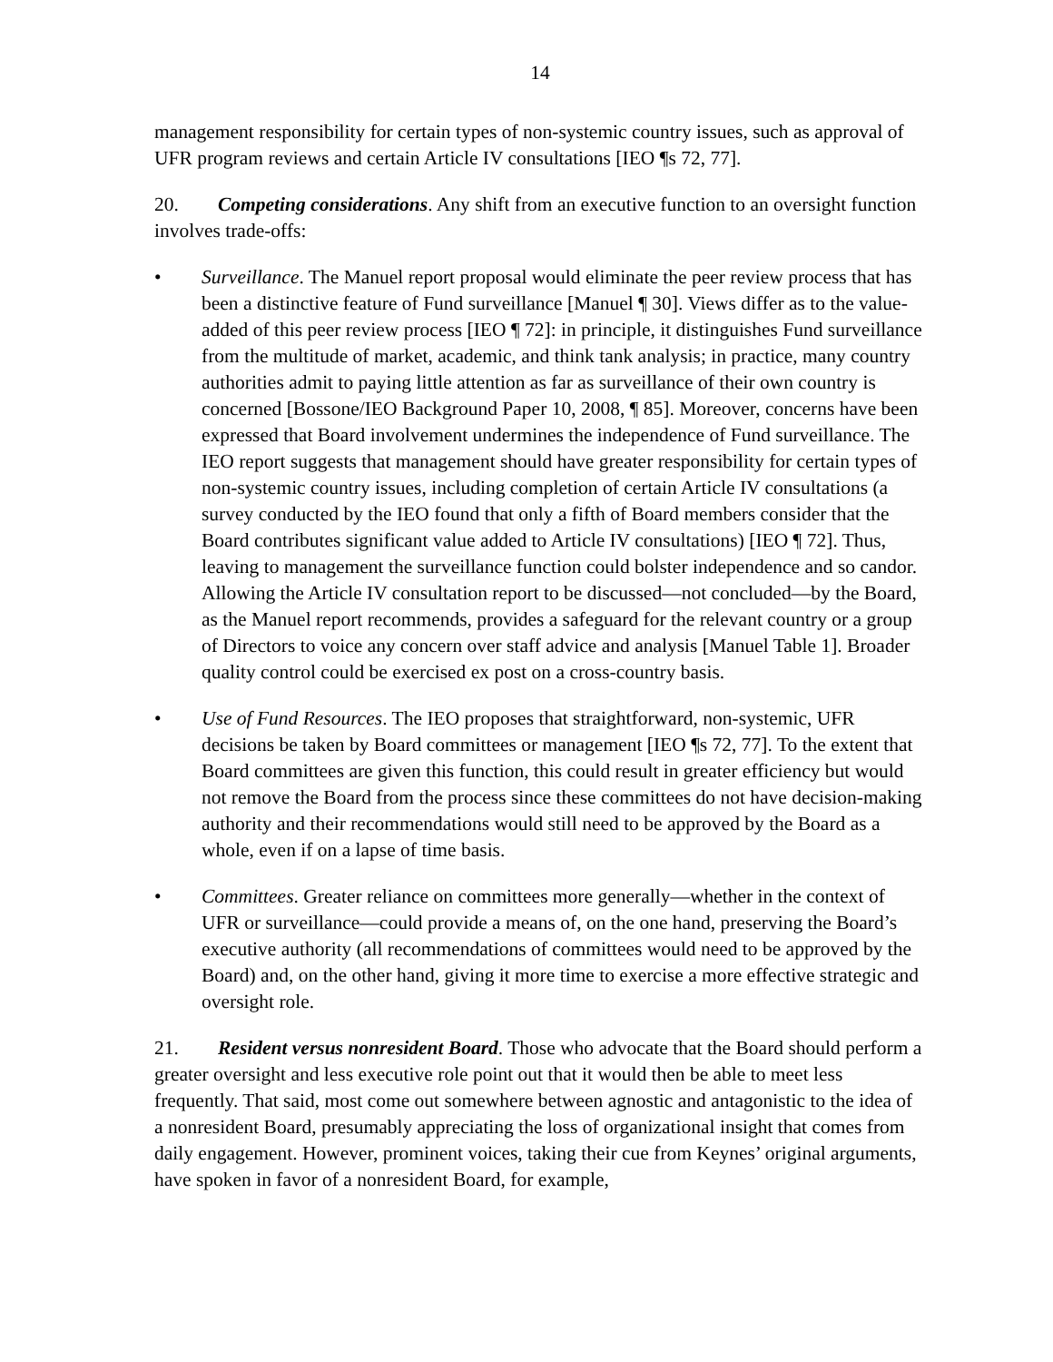14
management responsibility for certain types of non-systemic country issues, such as approval of UFR program reviews and certain Article IV consultations [IEO ¶s 72, 77].
20. Competing considerations. Any shift from an executive function to an oversight function involves trade-offs:
• Surveillance. The Manuel report proposal would eliminate the peer review process that has been a distinctive feature of Fund surveillance [Manuel ¶ 30]. Views differ as to the value-added of this peer review process [IEO ¶ 72]: in principle, it distinguishes Fund surveillance from the multitude of market, academic, and think tank analysis; in practice, many country authorities admit to paying little attention as far as surveillance of their own country is concerned [Bossone/IEO Background Paper 10, 2008, ¶ 85]. Moreover, concerns have been expressed that Board involvement undermines the independence of Fund surveillance. The IEO report suggests that management should have greater responsibility for certain types of non-systemic country issues, including completion of certain Article IV consultations (a survey conducted by the IEO found that only a fifth of Board members consider that the Board contributes significant value added to Article IV consultations) [IEO ¶ 72]. Thus, leaving to management the surveillance function could bolster independence and so candor. Allowing the Article IV consultation report to be discussed—not concluded—by the Board, as the Manuel report recommends, provides a safeguard for the relevant country or a group of Directors to voice any concern over staff advice and analysis [Manuel Table 1]. Broader quality control could be exercised ex post on a cross-country basis.
• Use of Fund Resources. The IEO proposes that straightforward, non-systemic, UFR decisions be taken by Board committees or management [IEO ¶s 72, 77]. To the extent that Board committees are given this function, this could result in greater efficiency but would not remove the Board from the process since these committees do not have decision-making authority and their recommendations would still need to be approved by the Board as a whole, even if on a lapse of time basis.
• Committees. Greater reliance on committees more generally—whether in the context of UFR or surveillance—could provide a means of, on the one hand, preserving the Board’s executive authority (all recommendations of committees would need to be approved by the Board) and, on the other hand, giving it more time to exercise a more effective strategic and oversight role.
21. Resident versus nonresident Board. Those who advocate that the Board should perform a greater oversight and less executive role point out that it would then be able to meet less frequently. That said, most come out somewhere between agnostic and antagonistic to the idea of a nonresident Board, presumably appreciating the loss of organizational insight that comes from daily engagement. However, prominent voices, taking their cue from Keynes’ original arguments, have spoken in favor of a nonresident Board, for example,